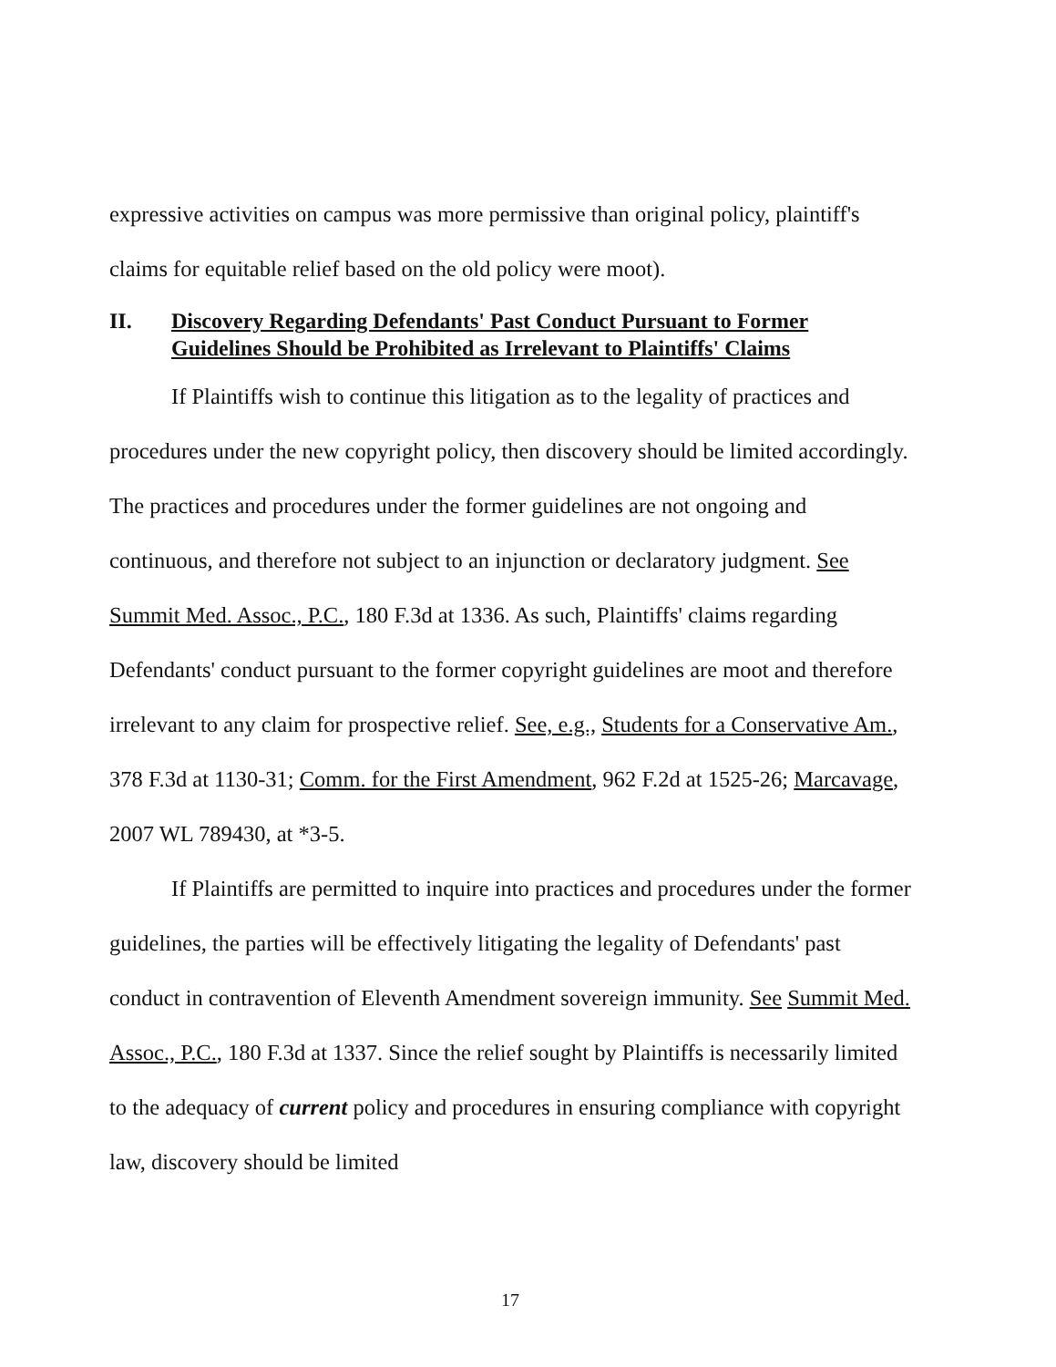expressive activities on campus was more permissive than original policy, plaintiff's claims for equitable relief based on the old policy were moot).
II. Discovery Regarding Defendants' Past Conduct Pursuant to Former Guidelines Should be Prohibited as Irrelevant to Plaintiffs' Claims
If Plaintiffs wish to continue this litigation as to the legality of practices and procedures under the new copyright policy, then discovery should be limited accordingly. The practices and procedures under the former guidelines are not ongoing and continuous, and therefore not subject to an injunction or declaratory judgment. See Summit Med. Assoc., P.C., 180 F.3d at 1336. As such, Plaintiffs' claims regarding Defendants' conduct pursuant to the former copyright guidelines are moot and therefore irrelevant to any claim for prospective relief. See, e.g., Students for a Conservative Am., 378 F.3d at 1130-31; Comm. for the First Amendment, 962 F.2d at 1525-26; Marcavage, 2007 WL 789430, at *3-5.
If Plaintiffs are permitted to inquire into practices and procedures under the former guidelines, the parties will be effectively litigating the legality of Defendants' past conduct in contravention of Eleventh Amendment sovereign immunity. See Summit Med. Assoc., P.C., 180 F.3d at 1337. Since the relief sought by Plaintiffs is necessarily limited to the adequacy of current policy and procedures in ensuring compliance with copyright law, discovery should be limited
17